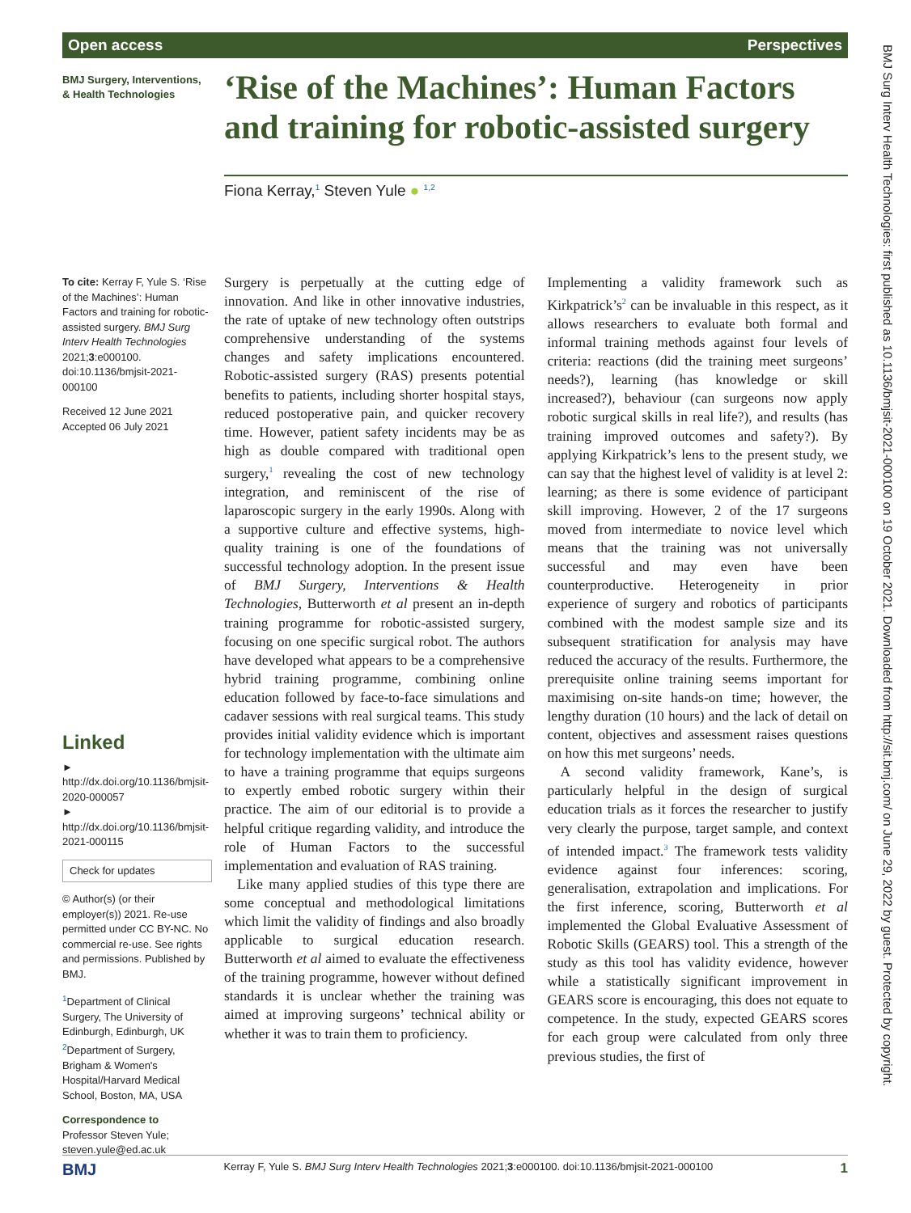Open access Perspectives
BMJ Surgery, Interventions,
& Health Technologies
‘Rise of the Machines’: Human Factors and training for robotic-assisted surgery
Fiona Kerray,<sup>1</sup> Steven Yule ● <sup>1,2</sup>
To cite: Kerray F, Yule S. ‘Rise of the Machines’: Human Factors and training for robotic-assisted surgery. BMJ Surg Interv Health Technologies 2021;3:e000100. doi:10.1136/bmjsit-2021-000100
Received 12 June 2021
Accepted 06 July 2021
Linked
► http://dx.doi.org/10.1136/bmjsit-2020-000057
► http://dx.doi.org/10.1136/bmjsit-2021-000115
Check for updates
© Author(s) (or their employer(s)) 2021. Re-use permitted under CC BY-NC. No commercial re-use. See rights and permissions. Published by BMJ.
<sup>1</sup> Department of Clinical Surgery, The University of Edinburgh, Edinburgh, UK
<sup>2</sup> Department of Surgery, Brigham & Women's Hospital/Harvard Medical School, Boston, MA, USA
Correspondence to
Professor Steven Yule; steven.yule@ed.ac.uk
Surgery is perpetually at the cutting edge of innovation. And like in other innovative industries, the rate of uptake of new technology often outstrips comprehensive understanding of the systems changes and safety implications encountered. Robotic-assisted surgery (RAS) presents potential benefits to patients, including shorter hospital stays, reduced postoperative pain, and quicker recovery time. However, patient safety incidents may be as high as double compared with traditional open surgery,<sup>1</sup> revealing the cost of new technology integration, and reminiscent of the rise of laparoscopic surgery in the early 1990s. Along with a supportive culture and effective systems, high-quality training is one of the foundations of successful technology adoption. In the present issue of BMJ Surgery, Interventions & Health Technologies, Butterworth et al present an in-depth training programme for robotic-assisted surgery, focusing on one specific surgical robot. The authors have developed what appears to be a comprehensive hybrid training programme, combining online education followed by face-to-face simulations and cadaver sessions with real surgical teams. This study provides initial validity evidence which is important for technology implementation with the ultimate aim to have a training programme that equips surgeons to expertly embed robotic surgery within their practice. The aim of our editorial is to provide a helpful critique regarding validity, and introduce the role of Human Factors to the successful implementation and evaluation of RAS training.
Like many applied studies of this type there are some conceptual and methodological limitations which limit the validity of findings and also broadly applicable to surgical education research. Butterworth et al aimed to evaluate the effectiveness of the training programme, however without defined standards it is unclear whether the training was aimed at improving surgeons’ technical ability or whether it was to train them to proficiency.
Implementing a validity framework such as Kirkpatrick’s<sup>2</sup> can be invaluable in this respect, as it allows researchers to evaluate both formal and informal training methods against four levels of criteria: reactions (did the training meet surgeons’ needs?), learning (has knowledge or skill increased?), behaviour (can surgeons now apply robotic surgical skills in real life?), and results (has training improved outcomes and safety?). By applying Kirkpatrick’s lens to the present study, we can say that the highest level of validity is at level 2: learning; as there is some evidence of participant skill improving. However, 2 of the 17 surgeons moved from intermediate to novice level which means that the training was not universally successful and may even have been counterproductive. Heterogeneity in prior experience of surgery and robotics of participants combined with the modest sample size and its subsequent stratification for analysis may have reduced the accuracy of the results. Furthermore, the prerequisite online training seems important for maximising on-site hands-on time; however, the lengthy duration (10 hours) and the lack of detail on content, objectives and assessment raises questions on how this met surgeons’ needs.
A second validity framework, Kane’s, is particularly helpful in the design of surgical education trials as it forces the researcher to justify very clearly the purpose, target sample, and context of intended impact.<sup>3</sup> The framework tests validity evidence against four inferences: scoring, generalisation, extrapolation and implications. For the first inference, scoring, Butterworth et al implemented the Global Evaluative Assessment of Robotic Skills (GEARS) tool. This a strength of the study as this tool has validity evidence, however while a statistically significant improvement in GEARS score is encouraging, this does not equate to competence. In the study, expected GEARS scores for each group were calculated from only three previous studies, the first of
BMJ Kerray F, Yule S. BMJ Surg Interv Health Technologies 2021;3:e000100. doi:10.1136/bmjsit-2021-000100 1
BMJ Surg Interv Health Technologies: first published as 10.1136/bmjsit-2021-000100 on 19 October 2021. Downloaded from http://sit.bmj.com/ on June 29, 2022 by guest. Protected by copyright.